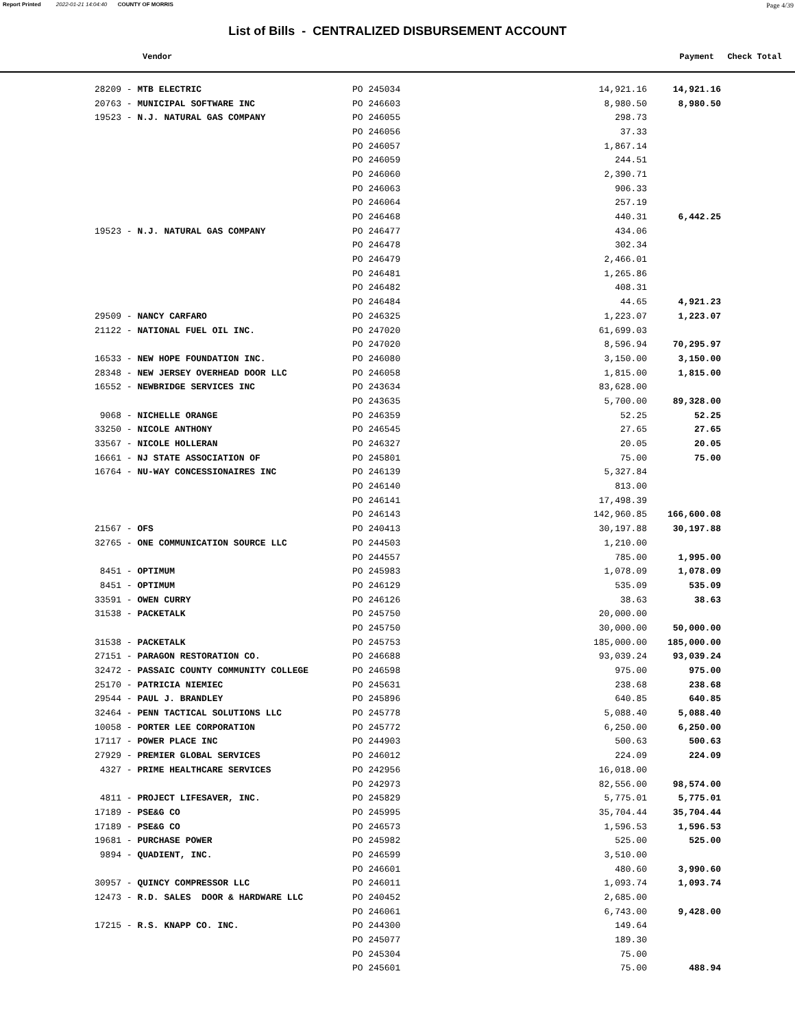Report Printed 2022-01-21 14:04:40 COUNTY OF MORRIS Page 4/39
List of Bills - CENTRALIZED DISBURSEMENT ACCOUNT
Vendor Payment Check Total
| 28209 - MTB ELECTRIC | PO 245034 | 14,921.16 | 14,921.16 |
| 20763 - MUNICIPAL SOFTWARE INC | PO 246603 | 8,980.50 | 8,980.50 |
| 19523 - N.J. NATURAL GAS COMPANY | PO 246055 | 298.73 | |
| | PO 246056 | 37.33 | |
| | PO 246057 | 1,867.14 | |
| | PO 246059 | 244.51 | |
| | PO 246060 | 2,390.71 | |
| | PO 246063 | 906.33 | |
| | PO 246064 | 257.19 | |
| | PO 246468 | 440.31 | 6,442.25 |
| 19523 - N.J. NATURAL GAS COMPANY | PO 246477 | 434.06 | |
| | PO 246478 | 302.34 | |
| | PO 246479 | 2,466.01 | |
| | PO 246481 | 1,265.86 | |
| | PO 246482 | 408.31 | |
| | PO 246484 | 44.65 | 4,921.23 |
| 29509 - NANCY CARFARO | PO 246325 | 1,223.07 | 1,223.07 |
| 21122 - NATIONAL FUEL OIL INC. | PO 247020 | 61,699.03 | |
| | PO 247020 | 8,596.94 | 70,295.97 |
| 16533 - NEW HOPE FOUNDATION INC. | PO 246080 | 3,150.00 | 3,150.00 |
| 28348 - NEW JERSEY OVERHEAD DOOR LLC | PO 246058 | 1,815.00 | 1,815.00 |
| 16552 - NEWBRIDGE SERVICES INC | PO 243634 | 83,628.00 | |
| | PO 243635 | 5,700.00 | 89,328.00 |
| 9068 - NICHELLE ORANGE | PO 246359 | 52.25 | 52.25 |
| 33250 - NICOLE ANTHONY | PO 246545 | 27.65 | 27.65 |
| 33567 - NICOLE HOLLERAN | PO 246327 | 20.05 | 20.05 |
| 16661 - NJ STATE ASSOCIATION OF | PO 245801 | 75.00 | 75.00 |
| 16764 - NU-WAY CONCESSIONAIRES INC | PO 246139 | 5,327.84 | |
| | PO 246140 | 813.00 | |
| | PO 246141 | 17,498.39 | |
| | PO 246143 | 142,960.85 | 166,600.08 |
| 21567 - OFS | PO 240413 | 30,197.88 | 30,197.88 |
| 32765 - ONE COMMUNICATION SOURCE LLC | PO 244503 | 1,210.00 | |
| | PO 244557 | 785.00 | 1,995.00 |
| 8451 - OPTIMUM | PO 245983 | 1,078.09 | 1,078.09 |
| 8451 - OPTIMUM | PO 246129 | 535.09 | 535.09 |
| 33591 - OWEN CURRY | PO 246126 | 38.63 | 38.63 |
| 31538 - PACKETALK | PO 245750 | 20,000.00 | |
| | PO 245750 | 30,000.00 | 50,000.00 |
| 31538 - PACKETALK | PO 245753 | 185,000.00 | 185,000.00 |
| 27151 - PARAGON RESTORATION CO. | PO 246688 | 93,039.24 | 93,039.24 |
| 32472 - PASSAIC COUNTY COMMUNITY COLLEGE | PO 246598 | 975.00 | 975.00 |
| 25170 - PATRICIA NIEMIEC | PO 245631 | 238.68 | 238.68 |
| 29544 - PAUL J. BRANDLEY | PO 245896 | 640.85 | 640.85 |
| 32464 - PENN TACTICAL SOLUTIONS LLC | PO 245778 | 5,088.40 | 5,088.40 |
| 10058 - PORTER LEE CORPORATION | PO 245772 | 6,250.00 | 6,250.00 |
| 17117 - POWER PLACE INC | PO 244903 | 500.63 | 500.63 |
| 27929 - PREMIER GLOBAL SERVICES | PO 246012 | 224.09 | 224.09 |
| 4327 - PRIME HEALTHCARE SERVICES | PO 242956 | 16,018.00 | |
| | PO 242973 | 82,556.00 | 98,574.00 |
| 4811 - PROJECT LIFESAVER, INC. | PO 245829 | 5,775.01 | 5,775.01 |
| 17189 - PSE&G CO | PO 245995 | 35,704.44 | 35,704.44 |
| 17189 - PSE&G CO | PO 246573 | 1,596.53 | 1,596.53 |
| 19681 - PURCHASE POWER | PO 245982 | 525.00 | 525.00 |
| 9894 - QUADIENT, INC. | PO 246599 | 3,510.00 | |
| | PO 246601 | 480.60 | 3,990.60 |
| 30957 - QUINCY COMPRESSOR LLC | PO 246011 | 1,093.74 | 1,093.74 |
| 12473 - R.D. SALES DOOR & HARDWARE LLC | PO 240452 | 2,685.00 | |
| | PO 246061 | 6,743.00 | 9,428.00 |
| 17215 - R.S. KNAPP CO. INC. | PO 244300 | 149.64 | |
| | PO 245077 | 189.30 | |
| | PO 245304 | 75.00 | |
| | PO 245601 | 75.00 | 488.94 |